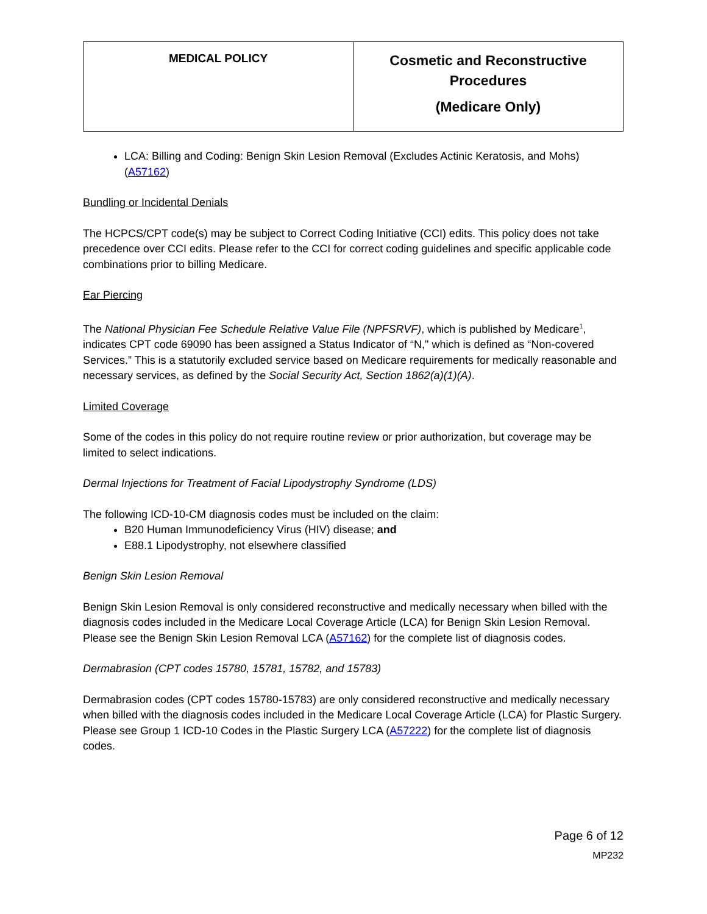| MEDICAL POLICY | Cosmetic and Reconstructive Procedures (Medicare Only) |
LCA: Billing and Coding: Benign Skin Lesion Removal (Excludes Actinic Keratosis, and Mohs) (A57162)
Bundling or Incidental Denials
The HCPCS/CPT code(s) may be subject to Correct Coding Initiative (CCI) edits. This policy does not take precedence over CCI edits. Please refer to the CCI for correct coding guidelines and specific applicable code combinations prior to billing Medicare.
Ear Piercing
The National Physician Fee Schedule Relative Value File (NPFSRVF), which is published by Medicare<sup>1</sup>, indicates CPT code 69090 has been assigned a Status Indicator of “N," which is defined as “Non-covered Services.” This is a statutorily excluded service based on Medicare requirements for medically reasonable and necessary services, as defined by the Social Security Act, Section 1862(a)(1)(A).
Limited Coverage
Some of the codes in this policy do not require routine review or prior authorization, but coverage may be limited to select indications.
Dermal Injections for Treatment of Facial Lipodystrophy Syndrome (LDS)
The following ICD-10-CM diagnosis codes must be included on the claim:
B20 Human Immunodeficiency Virus (HIV) disease; and
E88.1 Lipodystrophy, not elsewhere classified
Benign Skin Lesion Removal
Benign Skin Lesion Removal is only considered reconstructive and medically necessary when billed with the diagnosis codes included in the Medicare Local Coverage Article (LCA) for Benign Skin Lesion Removal. Please see the Benign Skin Lesion Removal LCA (A57162) for the complete list of diagnosis codes.
Dermabrasion (CPT codes 15780, 15781, 15782, and 15783)
Dermabrasion codes (CPT codes 15780-15783) are only considered reconstructive and medically necessary when billed with the diagnosis codes included in the Medicare Local Coverage Article (LCA) for Plastic Surgery. Please see Group 1 ICD-10 Codes in the Plastic Surgery LCA (A57222) for the complete list of diagnosis codes.
Page 6 of 12
MP232